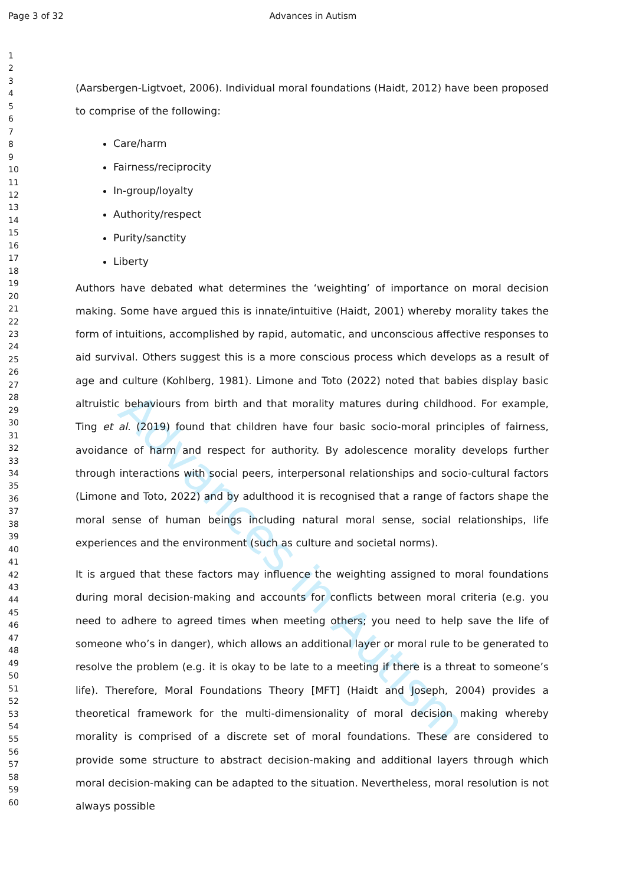Page 3 of 32
Advances in Autism
1
2
3
4
5
6
7
8
9
10
11
12
13
14
15
16
17
18
19
20
21
22
23
24
25
26
27
28
29
30
31
32
33
34
35
36
37
38
39
40
41
42
43
44
45
46
47
48
49
50
51
52
53
54
55
56
57
58
59
60
Advances in Autism
(Aarsbergen-Ligtvoet, 2006). Individual moral foundations (Haidt, 2012) have been proposed to comprise of the following:
Care/harm
Fairness/reciprocity
In-group/loyalty
Authority/respect
Purity/sanctity
Liberty
Authors have debated what determines the ‘weighting’ of importance on moral decision making. Some have argued this is innate/intuitive (Haidt, 2001) whereby morality takes the form of intuitions, accomplished by rapid, automatic, and unconscious affective responses to aid survival. Others suggest this is a more conscious process which develops as a result of age and culture (Kohlberg, 1981). Limone and Toto (2022) noted that babies display basic altruistic behaviours from birth and that morality matures during childhood. For example, Ting et al. (2019) found that children have four basic socio-moral principles of fairness, avoidance of harm and respect for authority. By adolescence morality develops further through interactions with social peers, interpersonal relationships and socio-cultural factors (Limone and Toto, 2022) and by adulthood it is recognised that a range of factors shape the moral sense of human beings including natural moral sense, social relationships, life experiences and the environment (such as culture and societal norms).
It is argued that these factors may influence the weighting assigned to moral foundations during moral decision-making and accounts for conflicts between moral criteria (e.g. you need to adhere to agreed times when meeting others; you need to help save the life of someone who’s in danger), which allows an additional layer or moral rule to be generated to resolve the problem (e.g. it is okay to be late to a meeting if there is a threat to someone’s life). Therefore, Moral Foundations Theory [MFT] (Haidt and Joseph, 2004) provides a theoretical framework for the multi-dimensionality of moral decision making whereby morality is comprised of a discrete set of moral foundations. These are considered to provide some structure to abstract decision-making and additional layers through which moral decision-making can be adapted to the situation. Nevertheless, moral resolution is not always possible